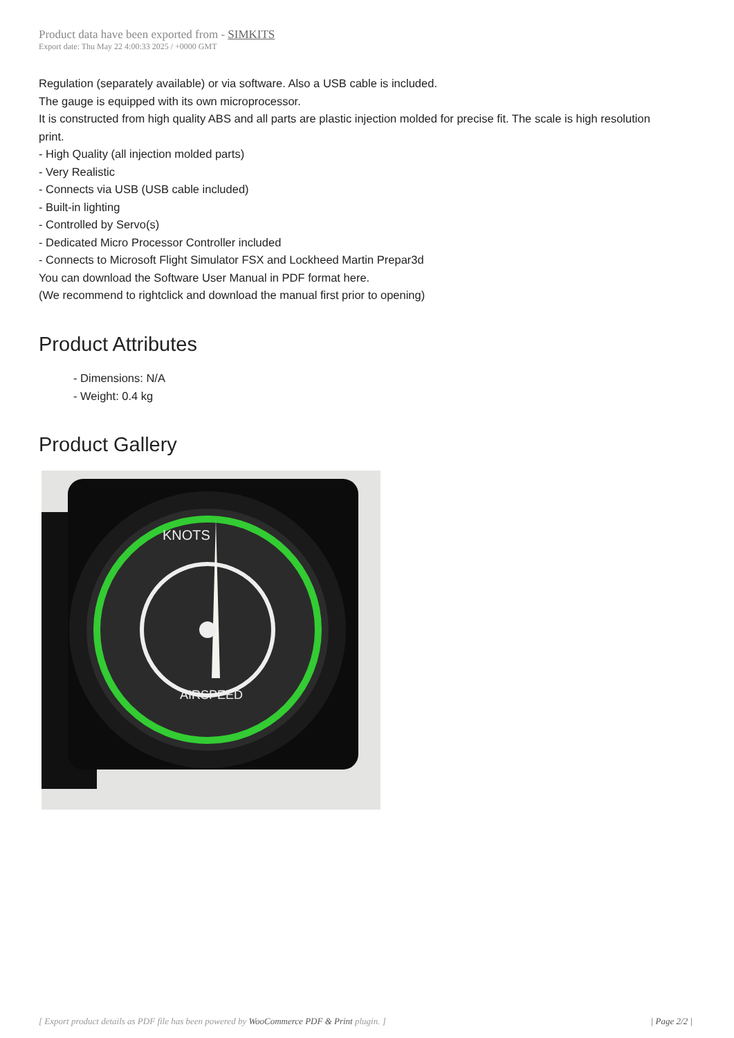Product data have been exported from - SIMKITS
Export date: Thu May 22 4:00:33 2025 / +0000 GMT
Regulation (separately available) or via software. Also a USB cable is included.
The gauge is equipped with its own microprocessor.
It is constructed from high quality ABS and all parts are plastic injection molded for precise fit. The scale is high resolution print.
- High Quality (all injection molded parts)
- Very Realistic
- Connects via USB (USB cable included)
- Built-in lighting
- Controlled by Servo(s)
- Dedicated Micro Processor Controller included
- Connects to Microsoft Flight Simulator FSX and Lockheed Martin Prepar3d
You can download the Software User Manual in PDF format here.
(We recommend to rightclick and download the manual first prior to opening)
Product Attributes
- Dimensions: N/A
- Weight: 0.4 kg
Product Gallery
KNOTS
AIRSPEED
[ Export product details as PDF file has been powered by WooCommerce PDF & Print plugin. ] | Page 2/2 |